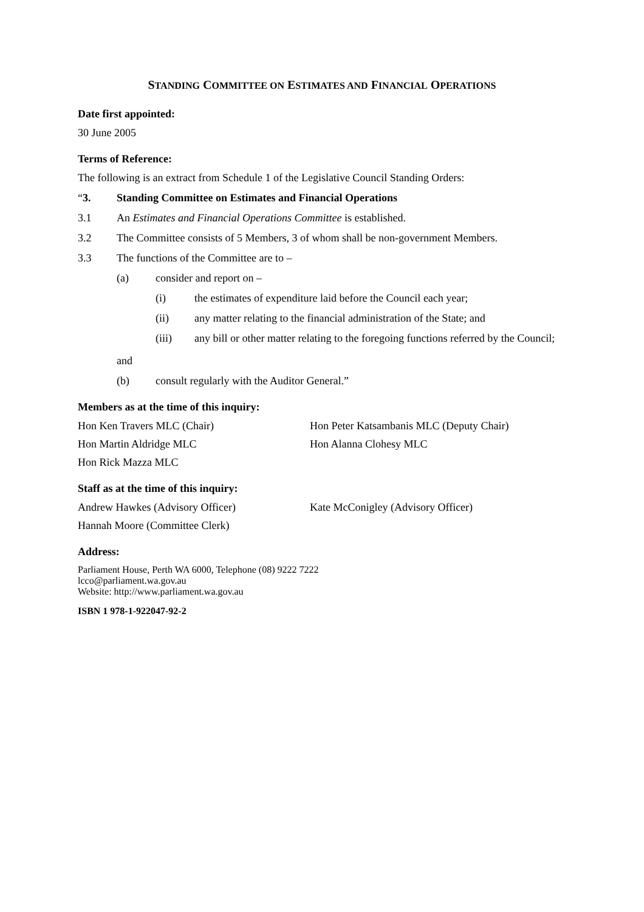STANDING COMMITTEE ON ESTIMATES AND FINANCIAL OPERATIONS
Date first appointed:
30 June 2005
Terms of Reference:
The following is an extract from Schedule 1 of the Legislative Council Standing Orders:
“3. Standing Committee on Estimates and Financial Operations
3.1 An Estimates and Financial Operations Committee is established.
3.2 The Committee consists of 5 Members, 3 of whom shall be non-government Members.
3.3 The functions of the Committee are to –
(a) consider and report on –
(i) the estimates of expenditure laid before the Council each year;
(ii) any matter relating to the financial administration of the State; and
(iii) any bill or other matter relating to the foregoing functions referred by the Council;
and
(b) consult regularly with the Auditor General.”
Members as at the time of this inquiry:
Hon Ken Travers MLC (Chair) Hon Peter Katsambanis MLC (Deputy Chair)
Hon Martin Aldridge MLC Hon Alanna Clohesy MLC
Hon Rick Mazza MLC
Staff as at the time of this inquiry:
Andrew Hawkes (Advisory Officer) Kate McConigley (Advisory Officer)
Hannah Moore (Committee Clerk)
Address:
Parliament House, Perth WA 6000, Telephone (08) 9222 7222
lcco@parliament.wa.gov.au
Website: http://www.parliament.wa.gov.au
ISBN 1 978-1-922047-92-2